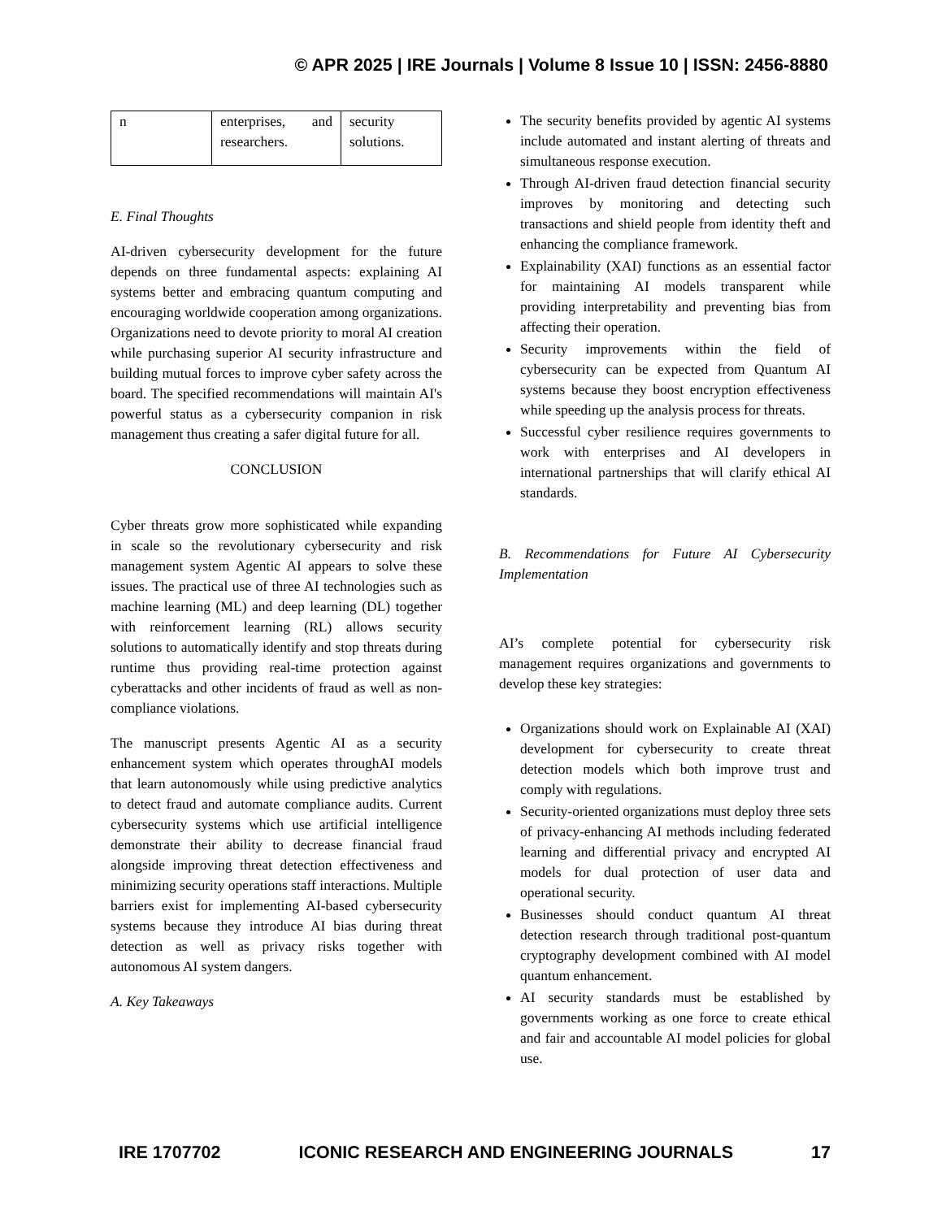© APR 2025 | IRE Journals | Volume 8 Issue 10 | ISSN: 2456-8880
| n | enterprises, and researchers. | security solutions. |
E. Final Thoughts
AI-driven cybersecurity development for the future depends on three fundamental aspects: explaining AI systems better and embracing quantum computing and encouraging worldwide cooperation among organizations. Organizations need to devote priority to moral AI creation while purchasing superior AI security infrastructure and building mutual forces to improve cyber safety across the board. The specified recommendations will maintain AI's powerful status as a cybersecurity companion in risk management thus creating a safer digital future for all.
CONCLUSION
Cyber threats grow more sophisticated while expanding in scale so the revolutionary cybersecurity and risk management system Agentic AI appears to solve these issues. The practical use of three AI technologies such as machine learning (ML) and deep learning (DL) together with reinforcement learning (RL) allows security solutions to automatically identify and stop threats during runtime thus providing real-time protection against cyberattacks and other incidents of fraud as well as non-compliance violations.
The manuscript presents Agentic AI as a security enhancement system which operates throughAI models that learn autonomously while using predictive analytics to detect fraud and automate compliance audits. Current cybersecurity systems which use artificial intelligence demonstrate their ability to decrease financial fraud alongside improving threat detection effectiveness and minimizing security operations staff interactions. Multiple barriers exist for implementing AI-based cybersecurity systems because they introduce AI bias during threat detection as well as privacy risks together with autonomous AI system dangers.
A. Key Takeaways
The security benefits provided by agentic AI systems include automated and instant alerting of threats and simultaneous response execution.
Through AI-driven fraud detection financial security improves by monitoring and detecting such transactions and shield people from identity theft and enhancing the compliance framework.
Explainability (XAI) functions as an essential factor for maintaining AI models transparent while providing interpretability and preventing bias from affecting their operation.
Security improvements within the field of cybersecurity can be expected from Quantum AI systems because they boost encryption effectiveness while speeding up the analysis process for threats.
Successful cyber resilience requires governments to work with enterprises and AI developers in international partnerships that will clarify ethical AI standards.
B. Recommendations for Future AI Cybersecurity Implementation
AI’s complete potential for cybersecurity risk management requires organizations and governments to develop these key strategies:
Organizations should work on Explainable AI (XAI) development for cybersecurity to create threat detection models which both improve trust and comply with regulations.
Security-oriented organizations must deploy three sets of privacy-enhancing AI methods including federated learning and differential privacy and encrypted AI models for dual protection of user data and operational security.
Businesses should conduct quantum AI threat detection research through traditional post-quantum cryptography development combined with AI model quantum enhancement.
AI security standards must be established by governments working as one force to create ethical and fair and accountable AI model policies for global use.
IRE 1707702 ICONIC RESEARCH AND ENGINEERING JOURNALS 17